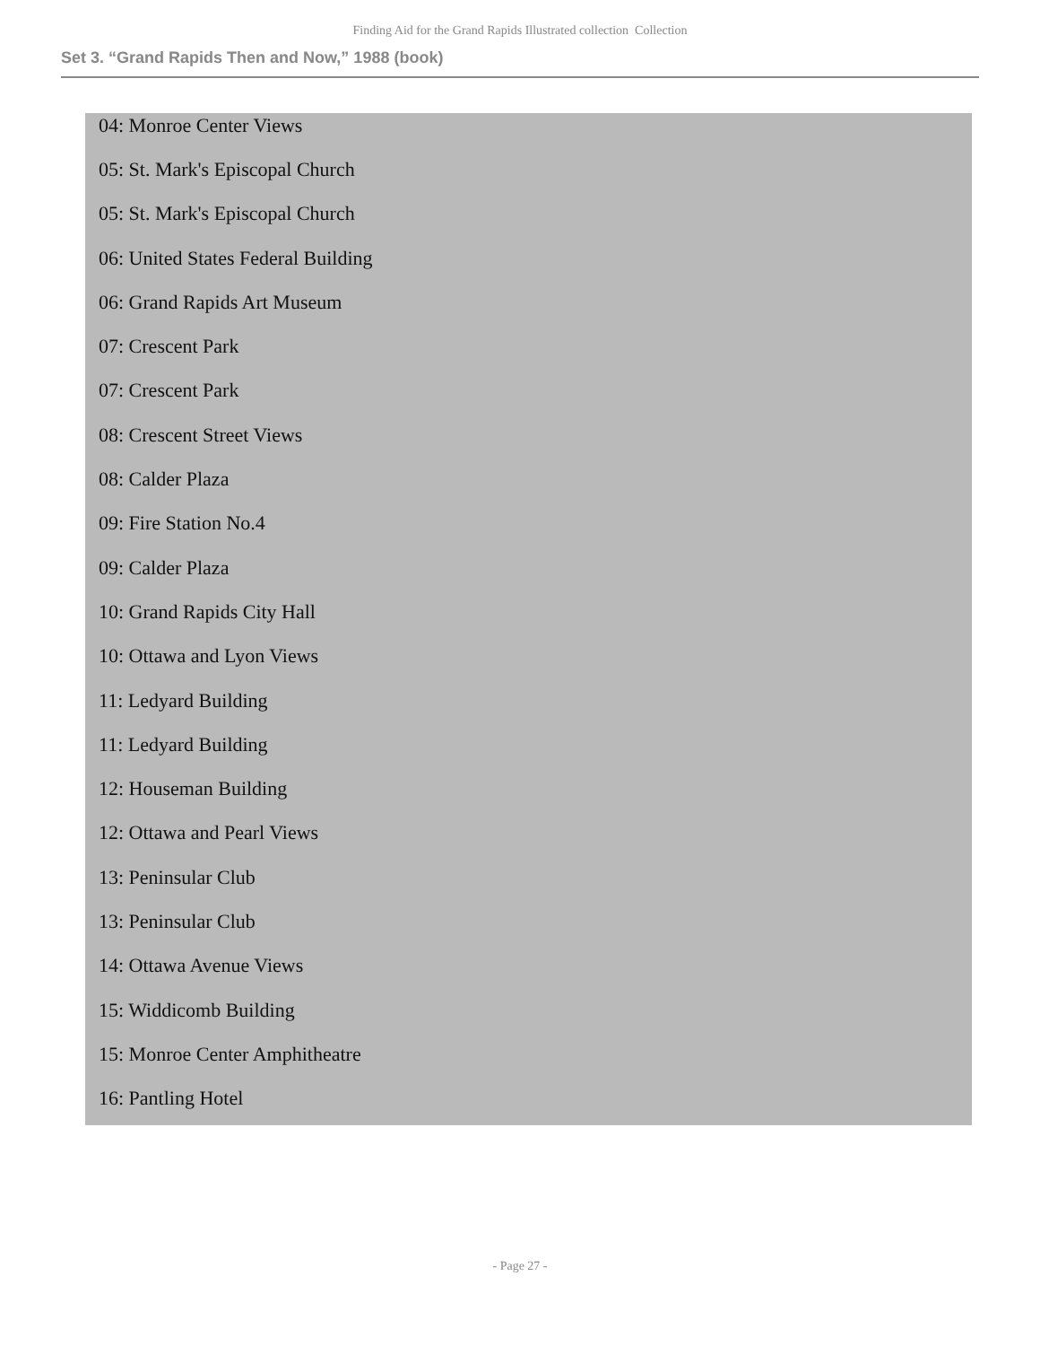Finding Aid for the Grand Rapids Illustrated collection Collection
Set 3. “Grand Rapids Then and Now,” 1988 (book)
04: Monroe Center Views
05: St. Mark's Episcopal Church
05: St. Mark's Episcopal Church
06: United States Federal Building
06: Grand Rapids Art Museum
07: Crescent Park
07: Crescent Park
08: Crescent Street Views
08: Calder Plaza
09: Fire Station No.4
09: Calder Plaza
10: Grand Rapids City Hall
10: Ottawa and Lyon Views
11: Ledyard Building
11: Ledyard Building
12: Houseman Building
12: Ottawa and Pearl Views
13: Peninsular Club
13: Peninsular Club
14: Ottawa Avenue Views
15: Widdicomb Building
15: Monroe Center Amphitheatre
16: Pantling Hotel
- Page 27 -